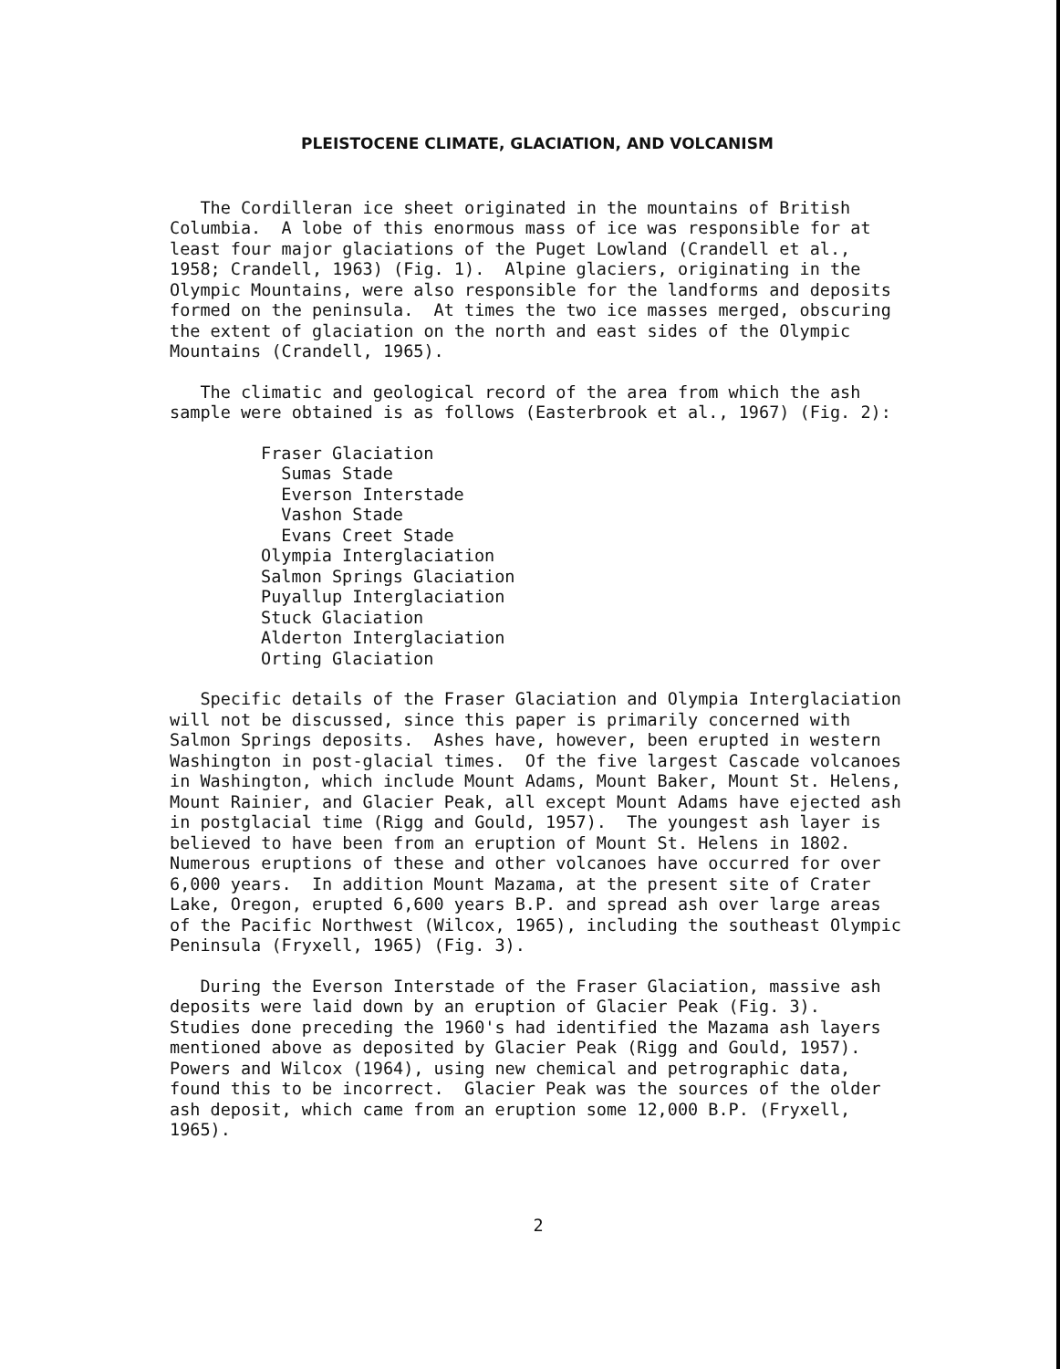PLEISTOCENE CLIMATE, GLACIATION, AND VOLCANISM
The Cordilleran ice sheet originated in the mountains of British Columbia. A lobe of this enormous mass of ice was responsible for at least four major glaciations of the Puget Lowland (Crandell et al., 1958; Crandell, 1963) (Fig. 1). Alpine glaciers, originating in the Olympic Mountains, were also responsible for the landforms and deposits formed on the peninsula. At times the two ice masses merged, obscuring the extent of glaciation on the north and east sides of the Olympic Mountains (Crandell, 1965).
The climatic and geological record of the area from which the ash sample were obtained is as follows (Easterbrook et al., 1967) (Fig. 2):
Fraser Glaciation Sumas Stade Everson Interstade Vashon Stade Evans Creet Stade Olympia Interglaciation Salmon Springs Glaciation Puyallup Interglaciation Stuck Glaciation Alderton Interglaciation Orting Glaciation
Specific details of the Fraser Glaciation and Olympia Interglaciation will not be discussed, since this paper is primarily concerned with Salmon Springs deposits. Ashes have, however, been erupted in western Washington in post-glacial times. Of the five largest Cascade volcanoes in Washington, which include Mount Adams, Mount Baker, Mount St. Helens, Mount Rainier, and Glacier Peak, all except Mount Adams have ejected ash in postglacial time (Rigg and Gould, 1957). The youngest ash layer is believed to have been from an eruption of Mount St. Helens in 1802. Numerous eruptions of these and other volcanoes have occurred for over 6,000 years. In addition Mount Mazama, at the present site of Crater Lake, Oregon, erupted 6,600 years B.P. and spread ash over large areas of the Pacific Northwest (Wilcox, 1965), including the southeast Olympic Peninsula (Fryxell, 1965) (Fig. 3).
During the Everson Interstade of the Fraser Glaciation, massive ash deposits were laid down by an eruption of Glacier Peak (Fig. 3). Studies done preceding the 1960's had identified the Mazama ash layers mentioned above as deposited by Glacier Peak (Rigg and Gould, 1957). Powers and Wilcox (1964), using new chemical and petrographic data, found this to be incorrect. Glacier Peak was the sources of the older ash deposit, which came from an eruption some 12,000 B.P. (Fryxell, 1965).
2